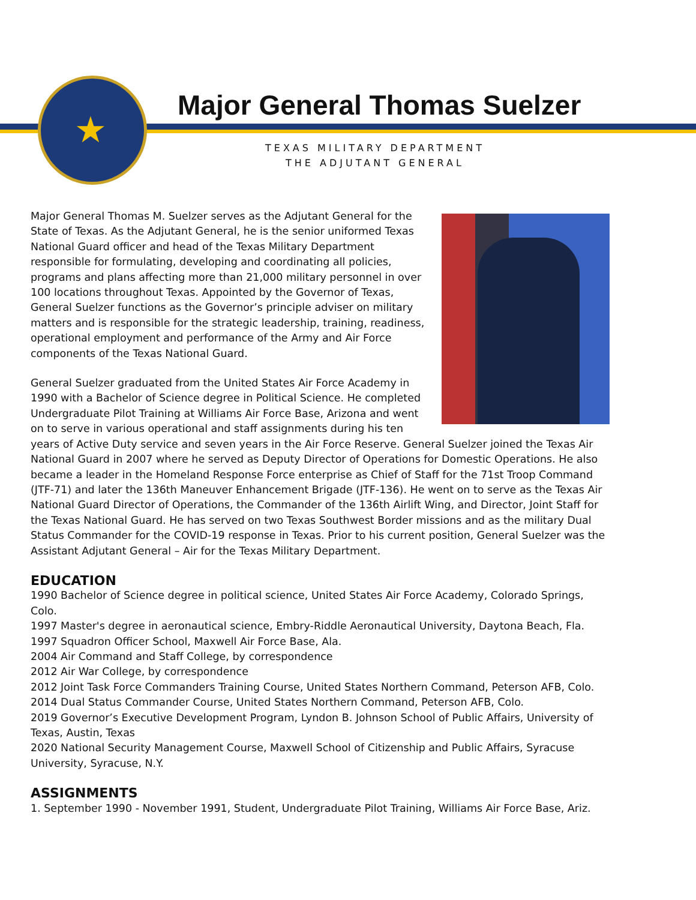★
Major General Thomas Suelzer
TEXAS MILITARY DEPARTMENT
THE ADJUTANT GENERAL
Major General Thomas M. Suelzer serves as the Adjutant General for the State of Texas. As the Adjutant General, he is the senior uniformed Texas National Guard officer and head of the Texas Military Department responsible for formulating, developing and coordinating all policies, programs and plans affecting more than 21,000 military personnel in over 100 locations throughout Texas. Appointed by the Governor of Texas, General Suelzer functions as the Governor’s principle adviser on military matters and is responsible for the strategic leadership, training, readiness, operational employment and performance of the Army and Air Force components of the Texas National Guard.
General Suelzer graduated from the United States Air Force Academy in 1990 with a Bachelor of Science degree in Political Science. He completed Undergraduate Pilot Training at Williams Air Force Base, Arizona and went on to serve in various operational and staff assignments during his ten years of Active Duty service and seven years in the Air Force Reserve. General Suelzer joined the Texas Air National Guard in 2007 where he served as Deputy Director of Operations for Domestic Operations. He also became a leader in the Homeland Response Force enterprise as Chief of Staff for the 71st Troop Command (JTF-71) and later the 136th Maneuver Enhancement Brigade (JTF-136). He went on to serve as the Texas Air National Guard Director of Operations, the Commander of the 136th Airlift Wing, and Director, Joint Staff for the Texas National Guard. He has served on two Texas Southwest Border missions and as the military Dual Status Commander for the COVID-19 response in Texas. Prior to his current position, General Suelzer was the Assistant Adjutant General – Air for the Texas Military Department.
EDUCATION
1990 Bachelor of Science degree in political science, United States Air Force Academy, Colorado Springs, Colo.
1997 Master's degree in aeronautical science, Embry-Riddle Aeronautical University, Daytona Beach, Fla.
1997 Squadron Officer School, Maxwell Air Force Base, Ala.
2004 Air Command and Staff College, by correspondence
2012 Air War College, by correspondence
2012 Joint Task Force Commanders Training Course, United States Northern Command, Peterson AFB, Colo.
2014 Dual Status Commander Course, United States Northern Command, Peterson AFB, Colo.
2019 Governor’s Executive Development Program, Lyndon B. Johnson School of Public Affairs, University of Texas, Austin, Texas
2020 National Security Management Course, Maxwell School of Citizenship and Public Affairs, Syracuse University, Syracuse, N.Y.
ASSIGNMENTS
1. September 1990 - November 1991, Student, Undergraduate Pilot Training, Williams Air Force Base, Ariz.